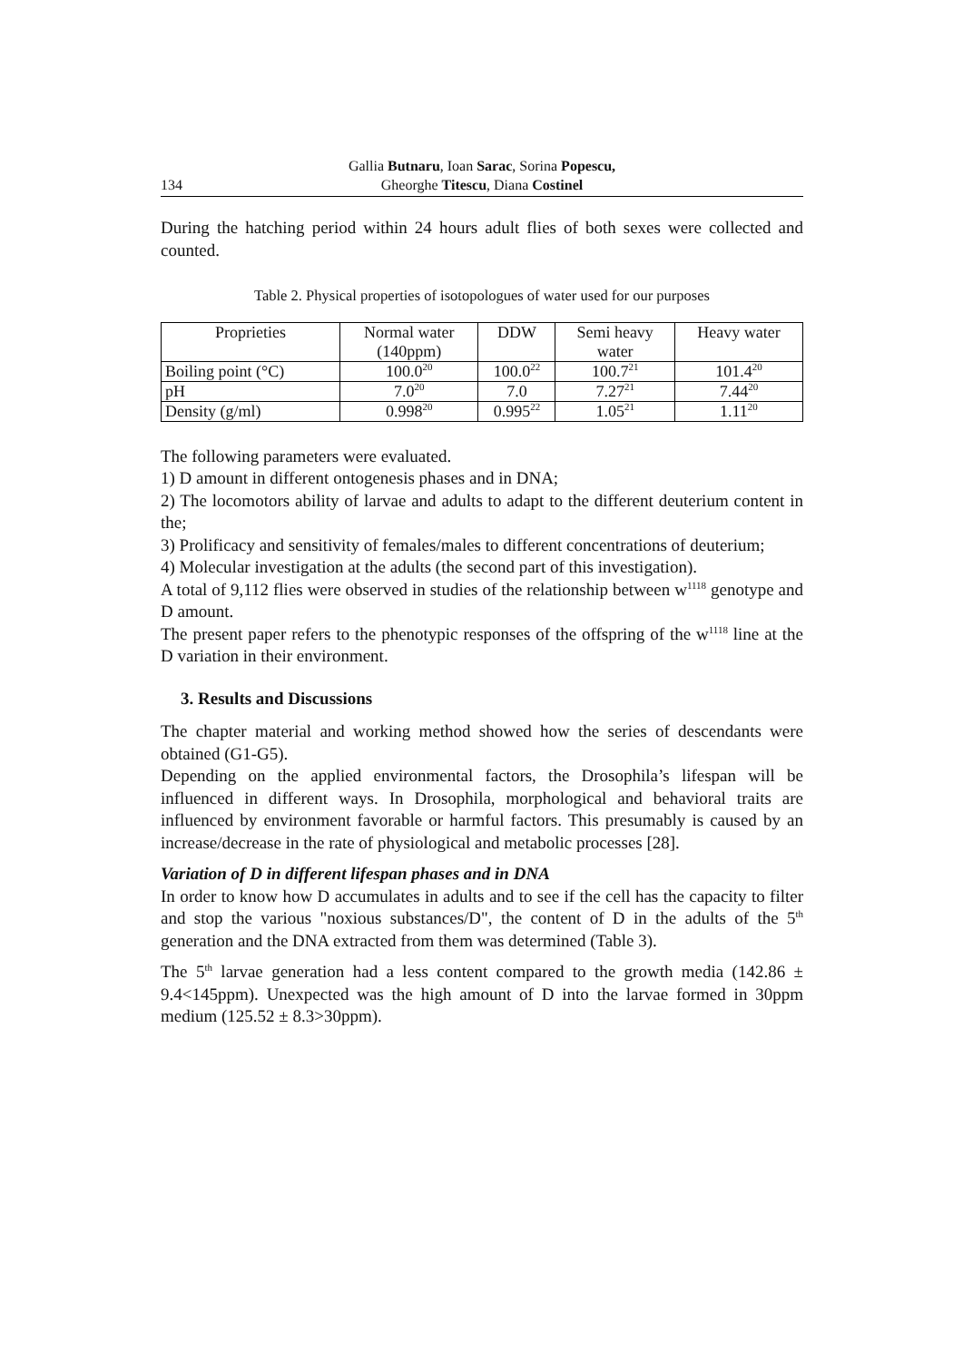134 Gallia Butnaru, Ioan Sarac, Sorina Popescu,
Gheorghe Titescu, Diana Costinel
During the hatching period within 24 hours adult flies of both sexes were collected and counted.
Table 2. Physical properties of isotopologues of water used for our purposes
| Proprieties | Normal water (140ppm) | DDW | Semi heavy water | Heavy water |
| Boiling point (°C) | 100.0<sup>20</sup> | 100.0<sup>22</sup> | 100.7<sup>21</sup> | 101.4<sup>20</sup> |
| pH | 7.0<sup>20</sup> | 7.0 | 7.27<sup>21</sup> | 7.44<sup>20</sup> |
| Density (g/ml) | 0.998<sup>20</sup> | 0.995<sup>22</sup> | 1.05<sup>21</sup> | 1.11<sup>20</sup> |
The following parameters were evaluated.
1) D amount in different ontogenesis phases and in DNA;
2) The locomotors ability of larvae and adults to adapt to the different deuterium content in the;
3) Prolificacy and sensitivity of females/males to different concentrations of deuterium;
4) Molecular investigation at the adults (the second part of this investigation).
A total of 9,112 flies were observed in studies of the relationship between w<sup>1118</sup> genotype and D amount.
The present paper refers to the phenotypic responses of the offspring of the w<sup>1118</sup> line at the D variation in their environment.
3. Results and Discussions
The chapter material and working method showed how the series of descendants were obtained (G1-G5).
Depending on the applied environmental factors, the Drosophila’s lifespan will be influenced in different ways. In Drosophila, morphological and behavioral traits are influenced by environment favorable or harmful factors. This presumably is caused by an increase/decrease in the rate of physiological and metabolic processes [28].
Variation of D in different lifespan phases and in DNA
In order to know how D accumulates in adults and to see if the cell has the capacity to filter and stop the various "noxious substances/D", the content of D in the adults of the 5<sup>th</sup> generation and the DNA extracted from them was determined (Table 3).
The 5<sup>th</sup> larvae generation had a less content compared to the growth media (142.86 ± 9.4<145ppm). Unexpected was the high amount of D into the larvae formed in 30ppm medium (125.52 ± 8.3>30ppm).